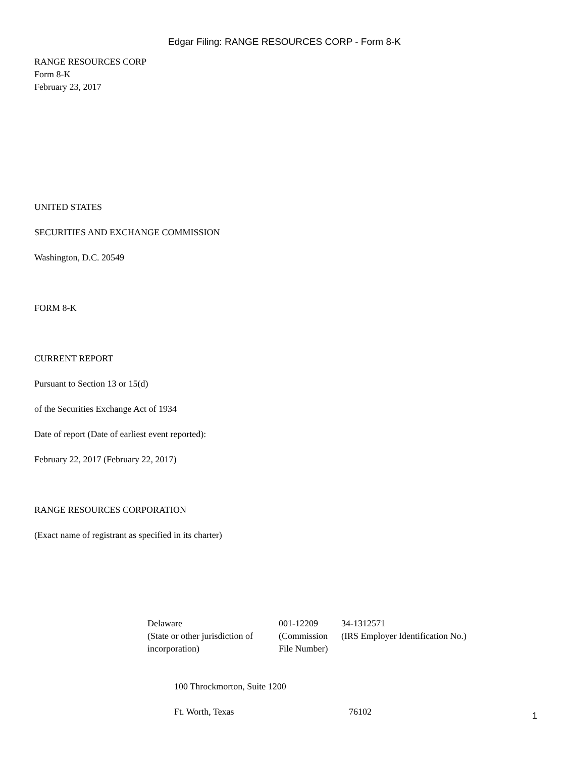Edgar Filing: RANGE RESOURCES CORP - Form 8-K
RANGE RESOURCES CORP
Form 8-K
February 23, 2017
UNITED STATES
SECURITIES AND EXCHANGE COMMISSION
Washington, D.C. 20549
FORM 8-K
CURRENT REPORT
Pursuant to Section 13 or 15(d)
of the Securities Exchange Act of 1934
Date of report (Date of earliest event reported):
February 22, 2017 (February 22, 2017)
RANGE RESOURCES CORPORATION
(Exact name of registrant as specified in its charter)
| Delaware (State or other jurisdiction of incorporation) | 001-12209 (Commission File Number) | 34-1312571 (IRS Employer Identification No.) |
| 100 Throckmorton, Suite 1200 | |
| Ft. Worth, Texas | 76102 |
1